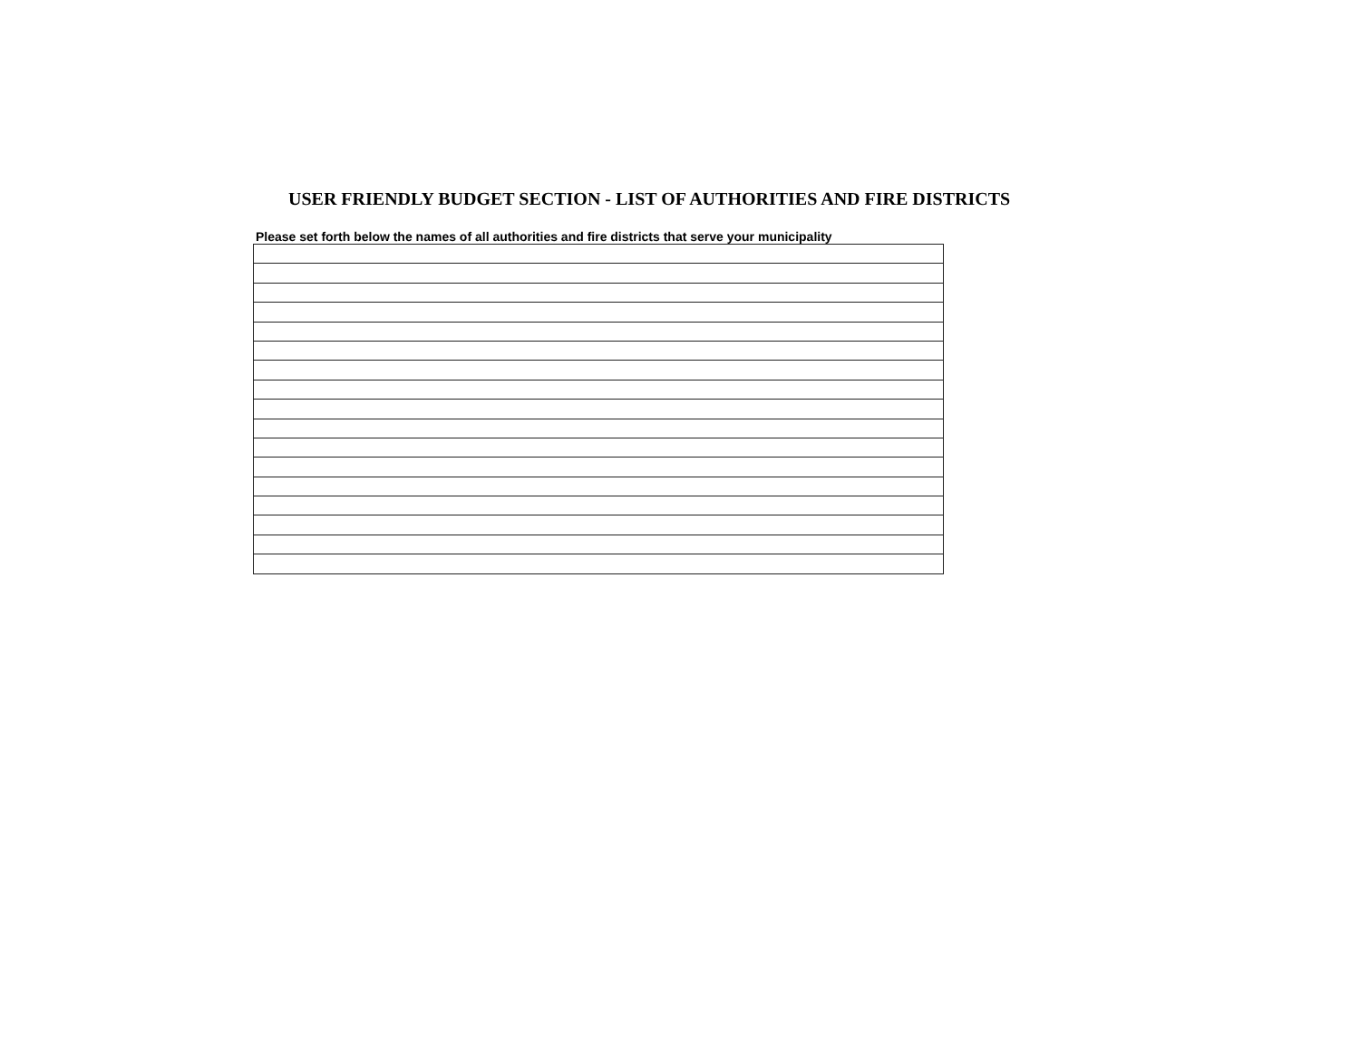USER FRIENDLY BUDGET SECTION - LIST OF AUTHORITIES AND FIRE DISTRICTS
Please set forth below the names of all authorities and fire districts that serve your municipality